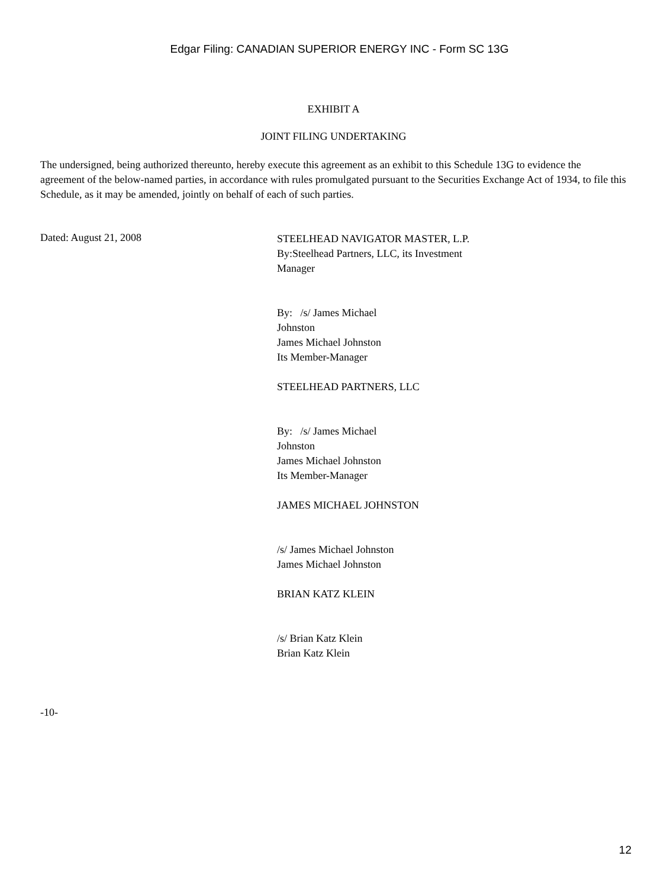Edgar Filing: CANADIAN SUPERIOR ENERGY INC - Form SC 13G
EXHIBIT A
JOINT FILING UNDERTAKING
The undersigned, being authorized thereunto, hereby execute this agreement as an exhibit to this Schedule 13G to evidence the agreement of the below-named parties, in accordance with rules promulgated pursuant to the Securities Exchange Act of 1934, to file this Schedule, as it may be amended, jointly on behalf of each of such parties.
Dated: August 21, 2008
STEELHEAD NAVIGATOR MASTER, L.P.
By:Steelhead Partners, LLC, its Investment
Manager
By: /s/ James Michael
Johnston
James Michael Johnston
Its Member-Manager
STEELHEAD PARTNERS, LLC
By: /s/ James Michael
Johnston
James Michael Johnston
Its Member-Manager
JAMES MICHAEL JOHNSTON
/s/ James Michael Johnston
James Michael Johnston
BRIAN KATZ KLEIN
/s/ Brian Katz Klein
Brian Katz Klein
-10-
12